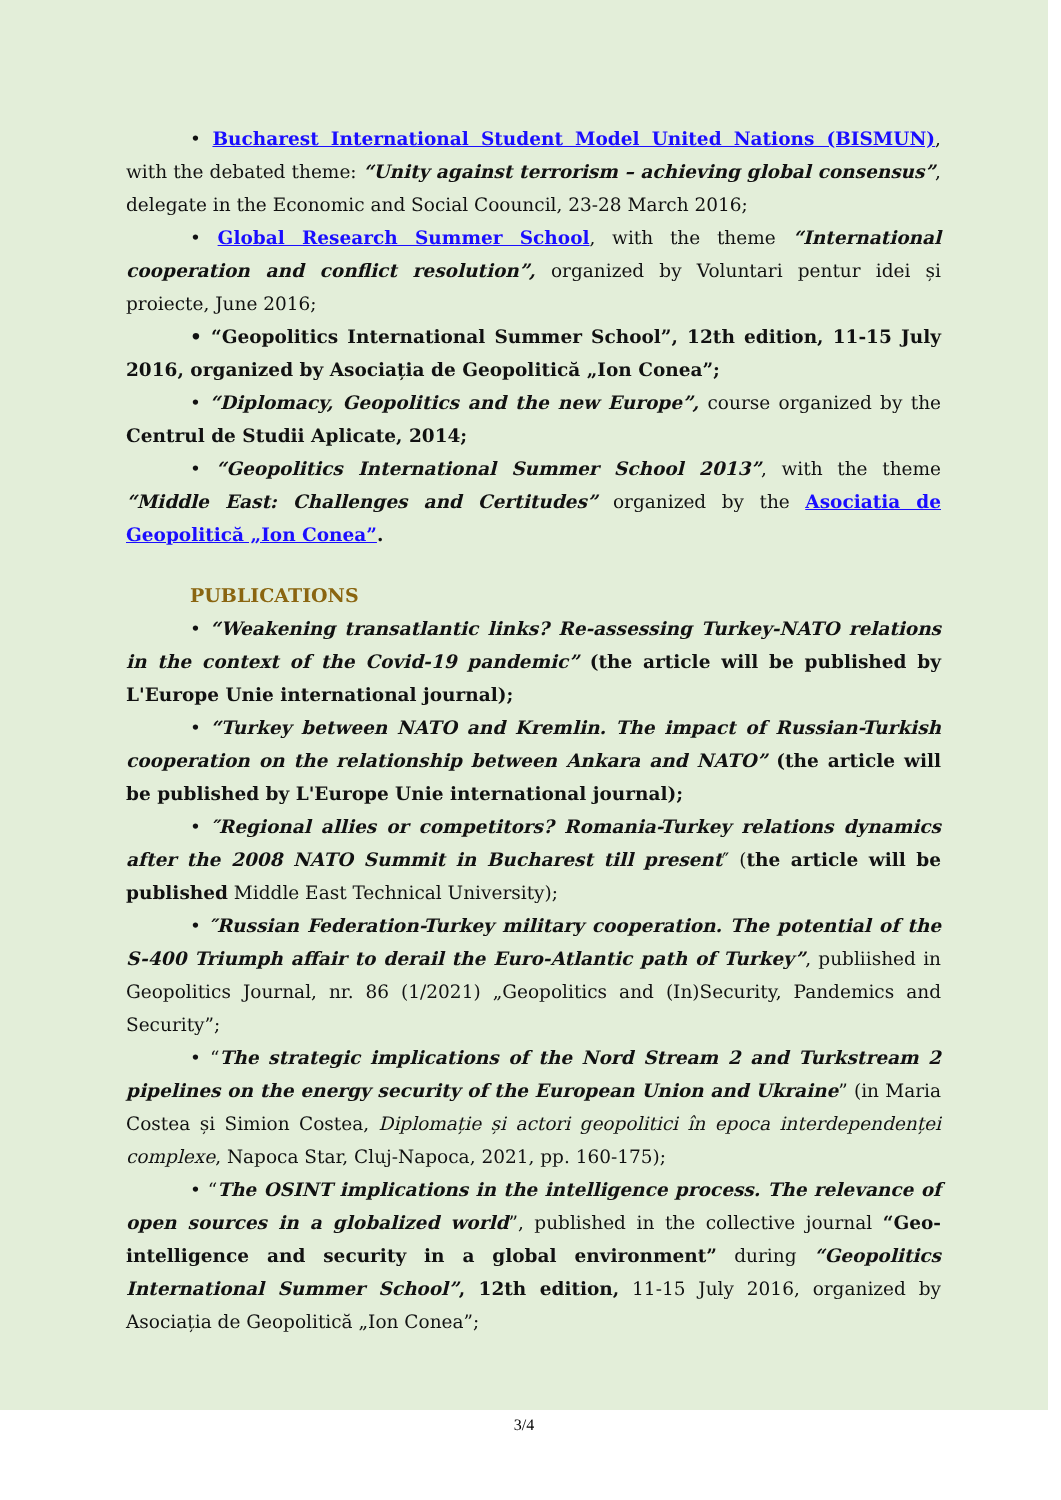• Bucharest International Student Model United Nations (BISMUN), with the debated theme: “Unity against terrorism – achieving global consensus”, delegate in the Economic and Social Coouncil, 23-28 March 2016;
• Global Research Summer School, with the theme “International cooperation and conflict resolution”, organized by Voluntari pentur idei și proiecte, June 2016;
• “Geopolitics International Summer School”, 12th edition, 11-15 July 2016, organized by Asociația de Geopolitică „Ion Conea”;
• “Diplomacy, Geopolitics and the new Europe”, course organized by the Centrul de Studii Aplicate, 2014;
• “Geopolitics International Summer School 2013”, with the theme “Middle East: Challenges and Certitudes” organized by the Asociatia de Geopolitică „Ion Conea”.
PUBLICATIONS
• “Weakening transatlantic links? Re-assessing Turkey-NATO relations in the context of the Covid-19 pandemic” (the article will be published by L'Europe Unie international journal);
• “Turkey between NATO and Kremlin. The impact of Russian-Turkish cooperation on the relationship between Ankara and NATO” (the article will be published by L'Europe Unie international journal);
• ″Regional allies or competitors? Romania-Turkey relations dynamics after the 2008 NATO Summit in Bucharest till present″ (the article will be published Middle East Technical University);
• ″Russian Federation-Turkey military cooperation. The potential of the S-400 Triumph affair to derail the Euro-Atlantic path of Turkey”, publiished in Geopolitics Journal, nr. 86 (1/2021) „Geopolitics and (In)Security, Pandemics and Security”;
• “The strategic implications of the Nord Stream 2 and Turkstream 2 pipelines on the energy security of the European Union and Ukraine” (in Maria Costea și Simion Costea, Diplomație și actori geopolitici în epoca interdependenței complexe, Napoca Star, Cluj-Napoca, 2021, pp. 160-175);
• “The OSINT implications in the intelligence process. The relevance of open sources in a globalized world”, published in the collective journal “Geo-intelligence and security in a global environment” during “Geopolitics International Summer School”, 12th edition, 11-15 July 2016, organized by Asociația de Geopolitică „Ion Conea”;
3/4